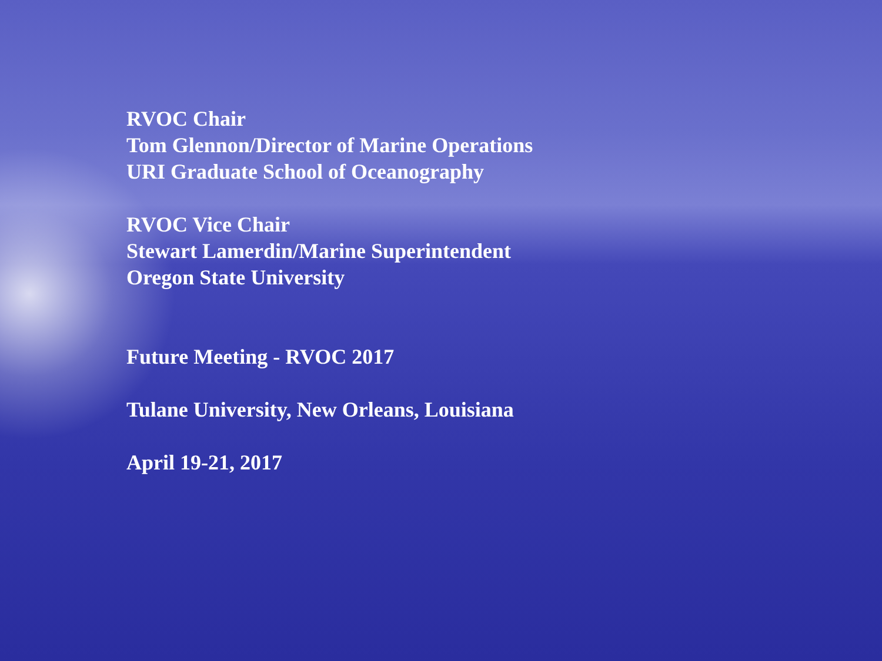RVOC Chair
Tom Glennon/Director of Marine Operations
URI Graduate School of Oceanography
RVOC Vice Chair
Stewart Lamerdin/Marine Superintendent
Oregon State University
Future Meeting - RVOC 2017
Tulane University, New Orleans, Louisiana
April 19-21, 2017